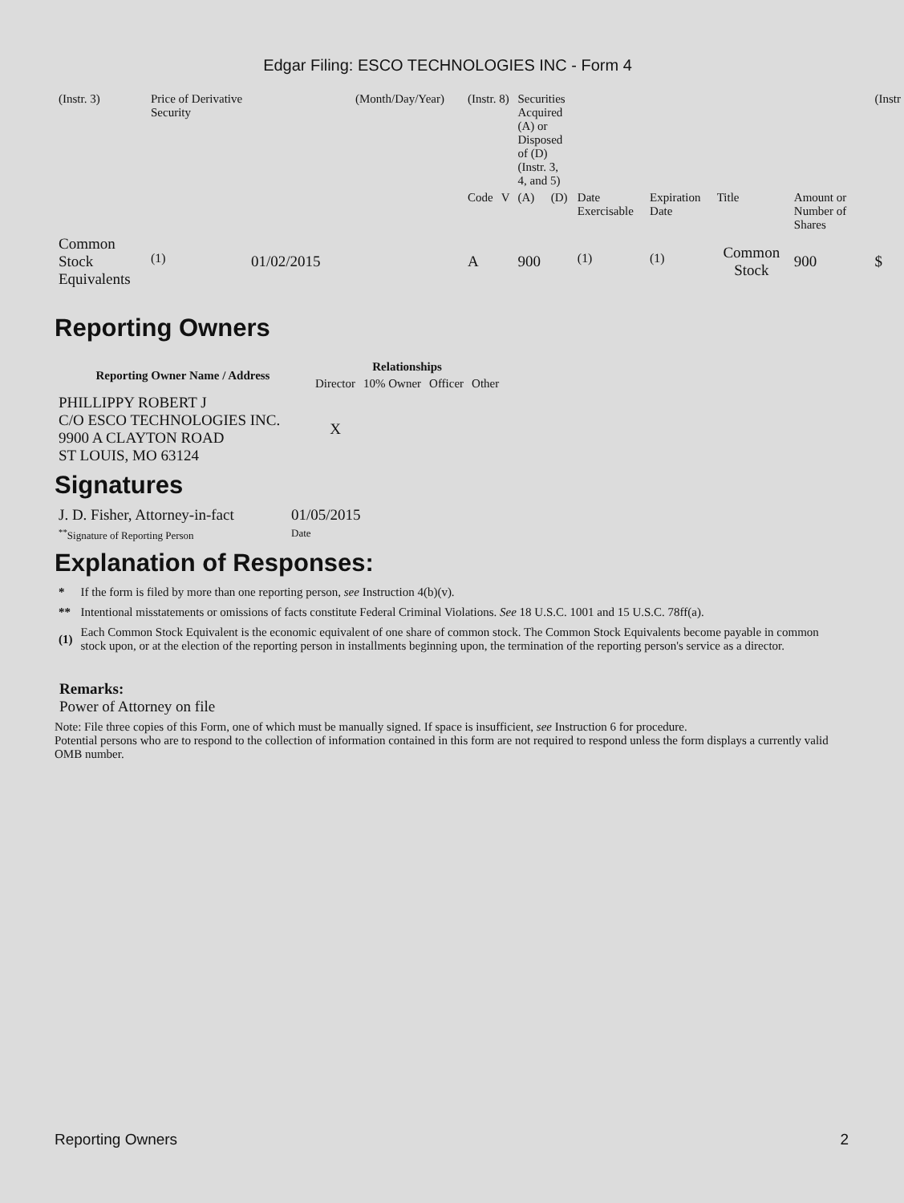Edgar Filing: ESCO TECHNOLOGIES INC - Form 4
| (Instr. 3) | Price of Derivative Security | | (Month/Day/Year) | (Instr. 8) | | Securities Acquired (A) or Disposed of (D) (Instr. 3, 4, and 5) | | | | | | (Instr |
| | | | | Code | V | (A) | (D) | Date Exercisable | Expiration Date | Title | Amount or Number of Shares | |
| Common Stock Equivalents | <sup>(1)</sup> | 01/02/2015 | | A | | 900 | | <sup>(1)</sup> | <sup>(1)</sup> | Common Stock | 900 | $ |
Reporting Owners
| Reporting Owner Name / Address | Relationships | | | |
| --- | --- | --- | --- | --- |
| | Director | 10% Owner | Officer | Other |
| PHILLIPPY ROBERT J C/O ESCO TECHNOLOGIES INC. 9900 A CLAYTON ROAD ST LOUIS, MO 63124 | X | | | |
Signatures
| J. D. Fisher, Attorney-in-fact | 01/05/2015 |
| <sup>**</sup> Signature of Reporting Person | Date |
Explanation of Responses:
| * | If the form is filed by more than one reporting person, see Instruction 4(b)(v). |
| ** | Intentional misstatements or omissions of facts constitute Federal Criminal Violations. See 18 U.S.C. 1001 and 15 U.S.C. 78ff(a). |
| (1) | Each Common Stock Equivalent is the economic equivalent of one share of common stock. The Common Stock Equivalents become payable in common stock upon, or at the election of the reporting person in installments beginning upon, the termination of the reporting person's service as a director. |
Remarks:
Power of Attorney on file
Note: File three copies of this Form, one of which must be manually signed. If space is insufficient, see Instruction 6 for procedure.
Potential persons who are to respond to the collection of information contained in this form are not required to respond unless the form displays a currently valid OMB number.
Reporting Owners 2